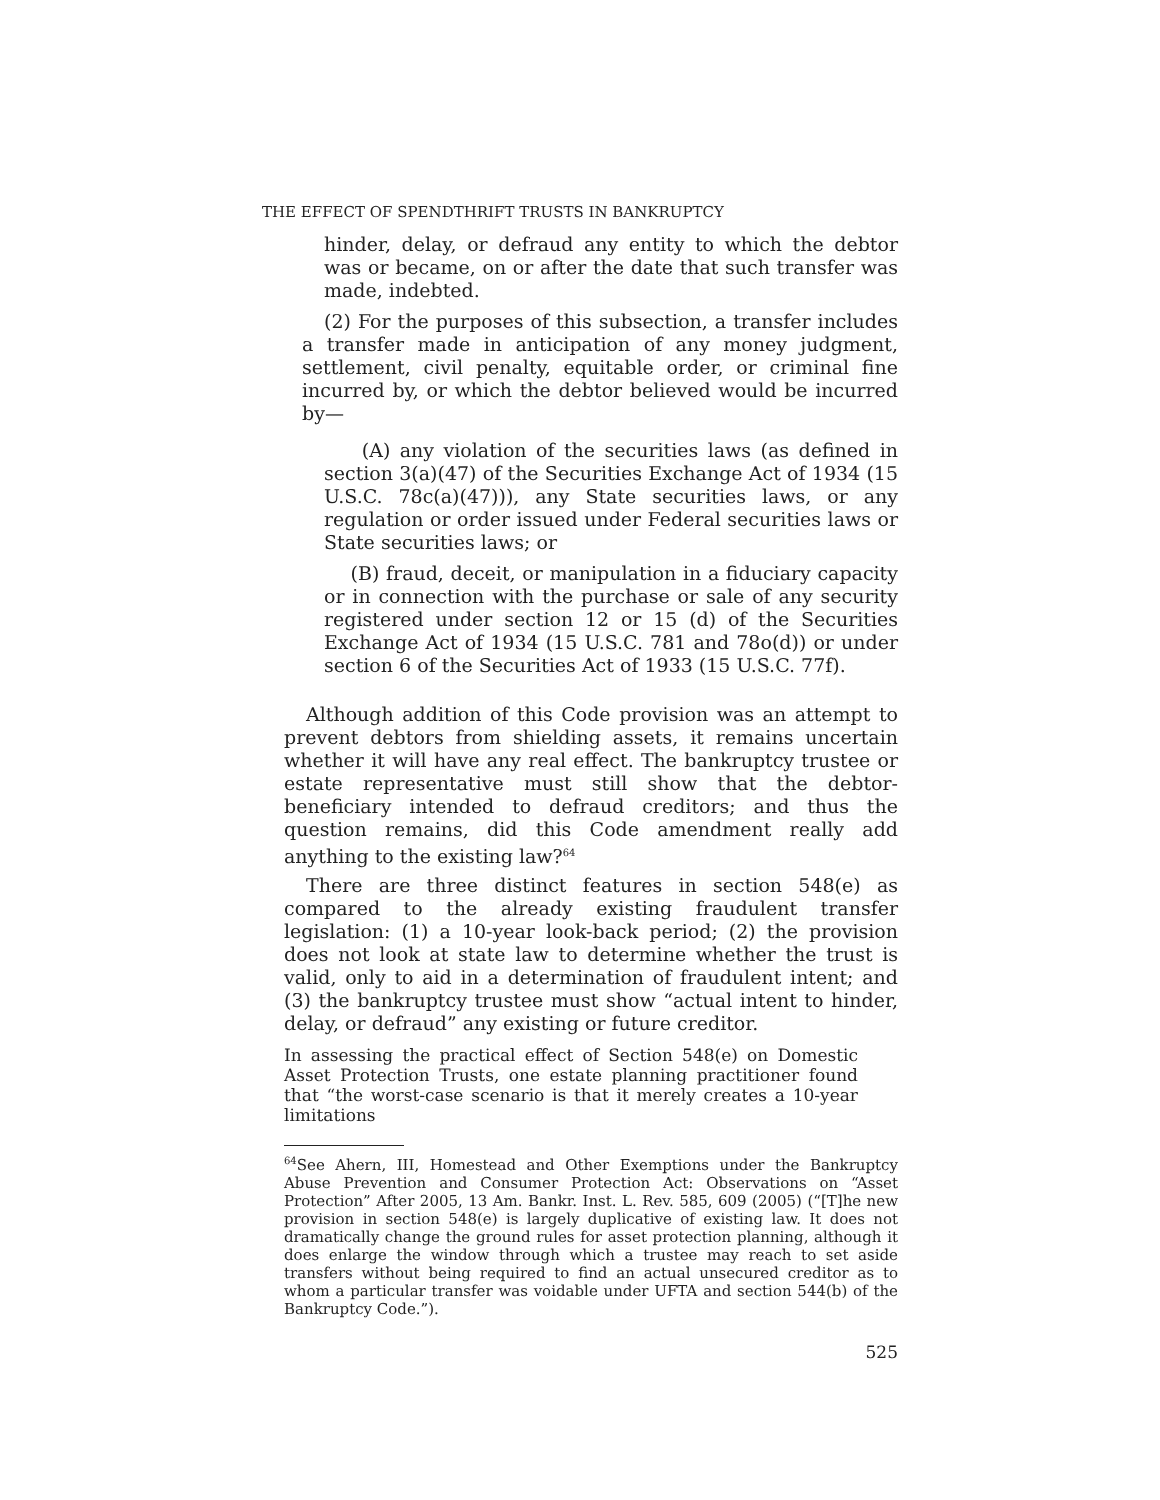THE EFFECT OF SPENDTHRIFT TRUSTS IN BANKRUPTCY
hinder, delay, or defraud any entity to which the debtor was or became, on or after the date that such transfer was made, indebted.
(2) For the purposes of this subsection, a transfer includes a transfer made in anticipation of any money judgment, settlement, civil penalty, equitable order, or criminal fine incurred by, or which the debtor believed would be incurred by—
(A) any violation of the securities laws (as defined in section 3(a)(47) of the Securities Exchange Act of 1934 (15 U.S.C. 78c(a)(47))), any State securities laws, or any regulation or order issued under Federal securities laws or State securities laws; or
(B) fraud, deceit, or manipulation in a fiduciary capacity or in connection with the purchase or sale of any security registered under section 12 or 15 (d) of the Securities Exchange Act of 1934 (15 U.S.C. 781 and 78o(d)) or under section 6 of the Securities Act of 1933 (15 U.S.C. 77f).
Although addition of this Code provision was an attempt to prevent debtors from shielding assets, it remains uncertain whether it will have any real effect. The bankruptcy trustee or estate representative must still show that the debtor-beneficiary intended to defraud creditors; and thus the question remains, did this Code amendment really add anything to the existing law?<sup>64</sup>
There are three distinct features in section 548(e) as compared to the already existing fraudulent transfer legislation: (1) a 10-year look-back period; (2) the provision does not look at state law to determine whether the trust is valid, only to aid in a determination of fraudulent intent; and (3) the bankruptcy trustee must show “actual intent to hinder, delay, or defraud” any existing or future creditor.
In assessing the practical effect of Section 548(e) on Domestic Asset Protection Trusts, one estate planning practitioner found that “the worst-case scenario is that it merely creates a 10-year limitations
<sup>64</sup> See Ahern, III, Homestead and Other Exemptions under the Bankruptcy Abuse Prevention and Consumer Protection Act: Observations on “Asset Protection” After 2005, 13 Am. Bankr. Inst. L. Rev. 585, 609 (2005) (“[T]he new provision in section 548(e) is largely duplicative of existing law. It does not dramatically change the ground rules for asset protection planning, although it does enlarge the window through which a trustee may reach to set aside transfers without being required to find an actual unsecured creditor as to whom a particular transfer was voidable under UFTA and section 544(b) of the Bankruptcy Code.”).
525